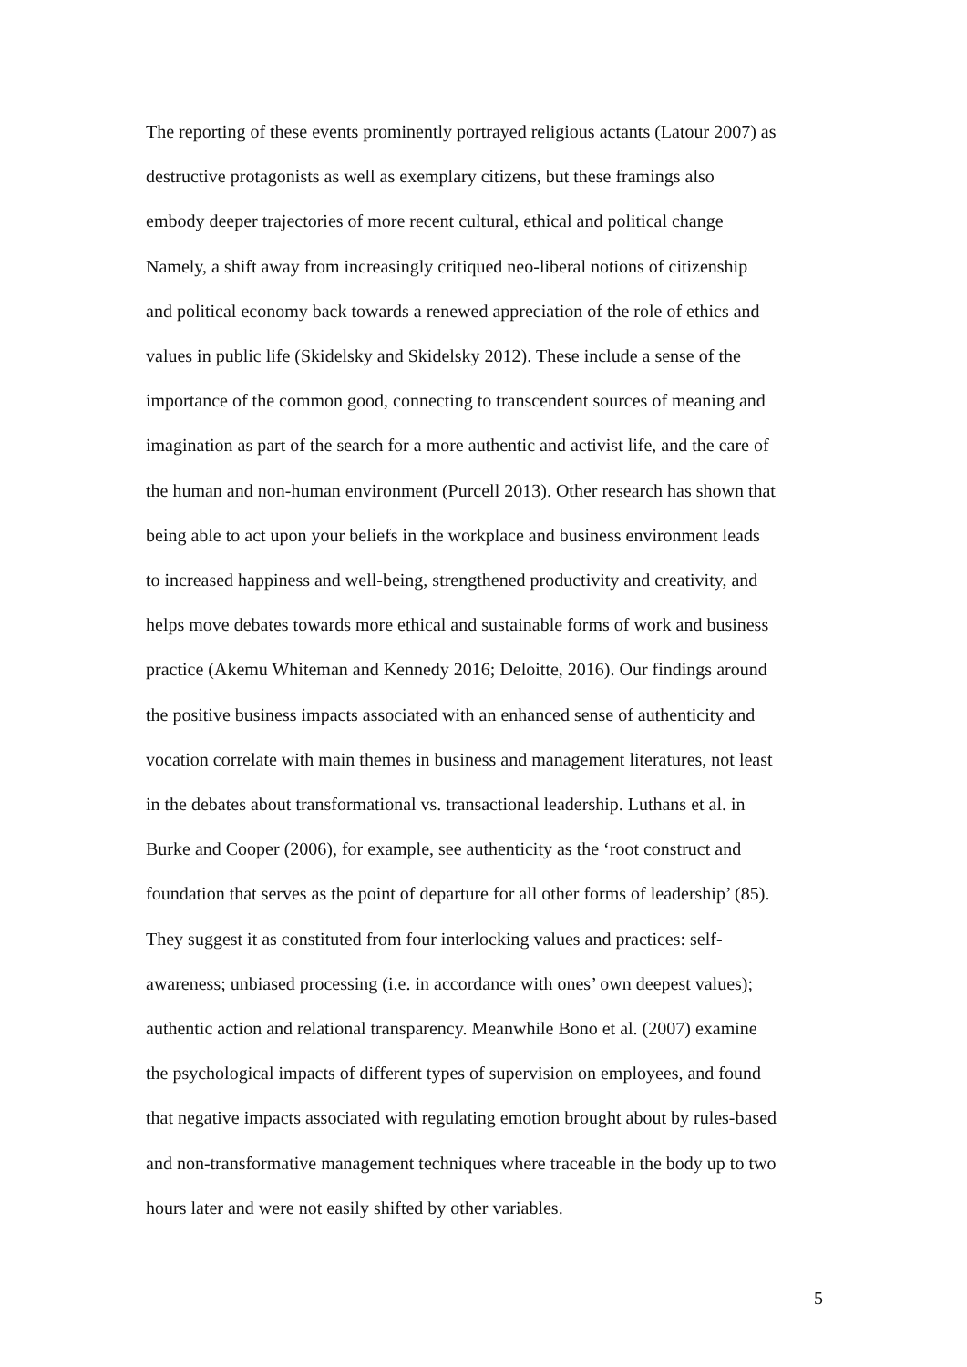The reporting of these events prominently portrayed religious actants (Latour 2007) as
destructive protagonists as well as exemplary citizens, but these framings also
embody deeper trajectories of more recent cultural, ethical and political change
Namely, a shift away from increasingly critiqued neo-liberal notions of citizenship
and political economy back towards a renewed appreciation of the role of ethics and
values in public life (Skidelsky and Skidelsky 2012). These include a sense of the
importance of the common good, connecting to transcendent sources of meaning and
imagination as part of the search for a more authentic and activist life, and the care of
the human and non-human environment (Purcell 2013). Other research has shown that
being able to act upon your beliefs in the workplace and business environment leads
to increased happiness and well-being, strengthened productivity and creativity, and
helps move debates towards more ethical and sustainable forms of work and business
practice (Akemu Whiteman and Kennedy 2016; Deloitte, 2016). Our findings around
the positive business impacts associated with an enhanced sense of authenticity and
vocation correlate with main themes in business and management literatures, not least
in the debates about transformational vs. transactional leadership. Luthans et al. in
Burke and Cooper (2006), for example, see authenticity as the ‘root construct and
foundation that serves as the point of departure for all other forms of leadership’ (85).
They suggest it as constituted from four interlocking values and practices: self-
awareness; unbiased processing (i.e. in accordance with ones’ own deepest values);
authentic action and relational transparency. Meanwhile Bono et al. (2007) examine
the psychological impacts of different types of supervision on employees, and found
that negative impacts associated with regulating emotion brought about by rules-based
and non-transformative management techniques where traceable in the body up to two
hours later and were not easily shifted by other variables.
5